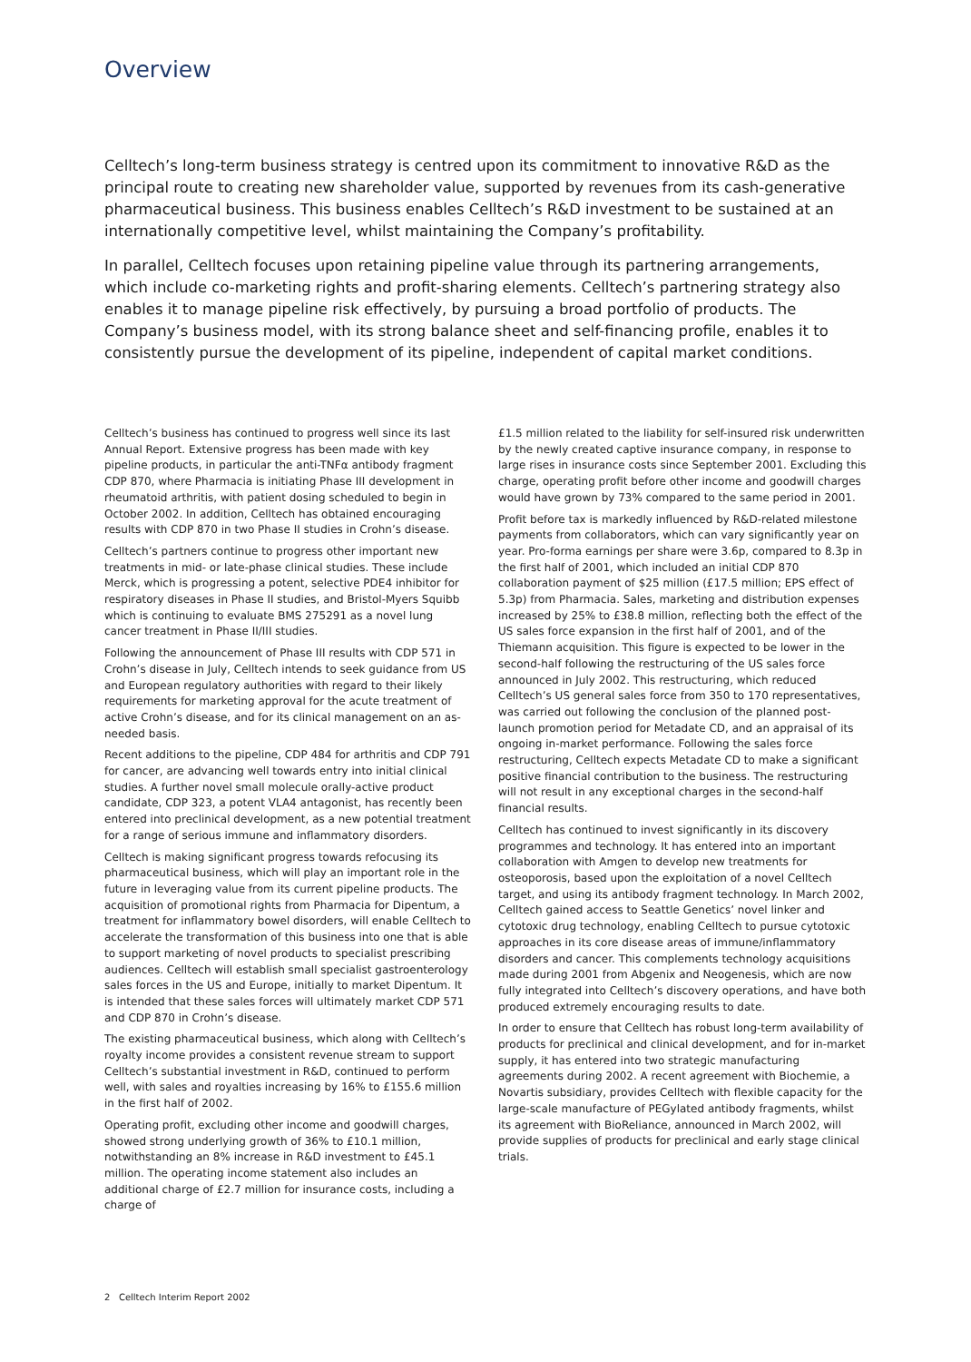Overview
Celltech’s long-term business strategy is centred upon its commitment to innovative R&D as the principal route to creating new shareholder value, supported by revenues from its cash-generative pharmaceutical business. This business enables Celltech’s R&D investment to be sustained at an internationally competitive level, whilst maintaining the Company’s profitability.
In parallel, Celltech focuses upon retaining pipeline value through its partnering arrangements, which include co-marketing rights and profit-sharing elements. Celltech’s partnering strategy also enables it to manage pipeline risk effectively, by pursuing a broad portfolio of products. The Company’s business model, with its strong balance sheet and self-financing profile, enables it to consistently pursue the development of its pipeline, independent of capital market conditions.
Celltech’s business has continued to progress well since its last Annual Report. Extensive progress has been made with key pipeline products, in particular the anti-TNFα antibody fragment CDP 870, where Pharmacia is initiating Phase III development in rheumatoid arthritis, with patient dosing scheduled to begin in October 2002. In addition, Celltech has obtained encouraging results with CDP 870 in two Phase II studies in Crohn’s disease.
Celltech’s partners continue to progress other important new treatments in mid- or late-phase clinical studies. These include Merck, which is progressing a potent, selective PDE4 inhibitor for respiratory diseases in Phase II studies, and Bristol-Myers Squibb which is continuing to evaluate BMS 275291 as a novel lung cancer treatment in Phase II/III studies.
Following the announcement of Phase III results with CDP 571 in Crohn’s disease in July, Celltech intends to seek guidance from US and European regulatory authorities with regard to their likely requirements for marketing approval for the acute treatment of active Crohn’s disease, and for its clinical management on an as-needed basis.
Recent additions to the pipeline, CDP 484 for arthritis and CDP 791 for cancer, are advancing well towards entry into initial clinical studies. A further novel small molecule orally-active product candidate, CDP 323, a potent VLA4 antagonist, has recently been entered into preclinical development, as a new potential treatment for a range of serious immune and inflammatory disorders.
Celltech is making significant progress towards refocusing its pharmaceutical business, which will play an important role in the future in leveraging value from its current pipeline products. The acquisition of promotional rights from Pharmacia for Dipentum, a treatment for inflammatory bowel disorders, will enable Celltech to accelerate the transformation of this business into one that is able to support marketing of novel products to specialist prescribing audiences. Celltech will establish small specialist gastroenterology sales forces in the US and Europe, initially to market Dipentum. It is intended that these sales forces will ultimately market CDP 571 and CDP 870 in Crohn’s disease.
The existing pharmaceutical business, which along with Celltech’s royalty income provides a consistent revenue stream to support Celltech’s substantial investment in R&D, continued to perform well, with sales and royalties increasing by 16% to £155.6 million in the first half of 2002.
Operating profit, excluding other income and goodwill charges, showed strong underlying growth of 36% to £10.1 million, notwithstanding an 8% increase in R&D investment to £45.1 million. The operating income statement also includes an additional charge of £2.7 million for insurance costs, including a charge of
£1.5 million related to the liability for self-insured risk underwritten by the newly created captive insurance company, in response to large rises in insurance costs since September 2001. Excluding this charge, operating profit before other income and goodwill charges would have grown by 73% compared to the same period in 2001.
Profit before tax is markedly influenced by R&D-related milestone payments from collaborators, which can vary significantly year on year. Pro-forma earnings per share were 3.6p, compared to 8.3p in the first half of 2001, which included an initial CDP 870 collaboration payment of $25 million (£17.5 million; EPS effect of 5.3p) from Pharmacia. Sales, marketing and distribution expenses increased by 25% to £38.8 million, reflecting both the effect of the US sales force expansion in the first half of 2001, and of the Thiemann acquisition. This figure is expected to be lower in the second-half following the restructuring of the US sales force announced in July 2002. This restructuring, which reduced Celltech’s US general sales force from 350 to 170 representatives, was carried out following the conclusion of the planned post-launch promotion period for Metadate CD, and an appraisal of its ongoing in-market performance. Following the sales force restructuring, Celltech expects Metadate CD to make a significant positive financial contribution to the business. The restructuring will not result in any exceptional charges in the second-half financial results.
Celltech has continued to invest significantly in its discovery programmes and technology. It has entered into an important collaboration with Amgen to develop new treatments for osteoporosis, based upon the exploitation of a novel Celltech target, and using its antibody fragment technology. In March 2002, Celltech gained access to Seattle Genetics’ novel linker and cytotoxic drug technology, enabling Celltech to pursue cytotoxic approaches in its core disease areas of immune/inflammatory disorders and cancer. This complements technology acquisitions made during 2001 from Abgenix and Neogenesis, which are now fully integrated into Celltech’s discovery operations, and have both produced extremely encouraging results to date.
In order to ensure that Celltech has robust long-term availability of products for preclinical and clinical development, and for in-market supply, it has entered into two strategic manufacturing agreements during 2002. A recent agreement with Biochemie, a Novartis subsidiary, provides Celltech with flexible capacity for the large-scale manufacture of PEGylated antibody fragments, whilst its agreement with BioReliance, announced in March 2002, will provide supplies of products for preclinical and early stage clinical trials.
2 Celltech Interim Report 2002